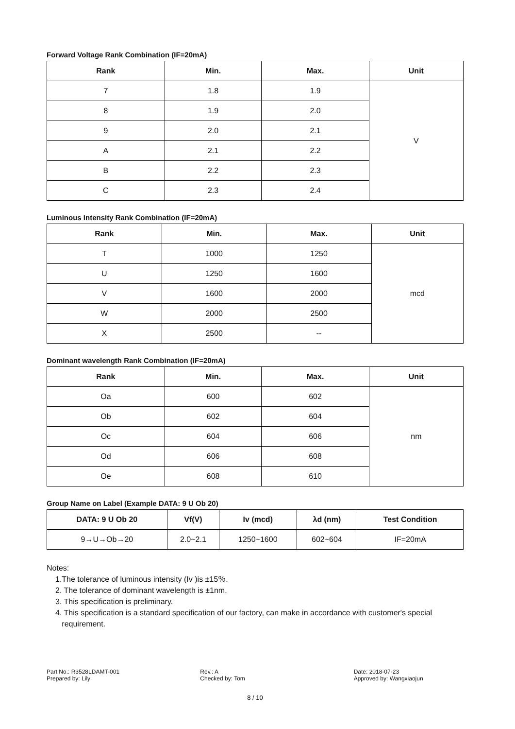Forward Voltage Rank Combination (IF=20mA)
| Rank | Min. | Max. | Unit |
| --- | --- | --- | --- |
| 7 | 1.8 | 1.9 | V |
| 8 | 1.9 | 2.0 | |
| 9 | 2.0 | 2.1 | |
| A | 2.1 | 2.2 | |
| B | 2.2 | 2.3 | |
| C | 2.3 | 2.4 | |
Luminous Intensity Rank Combination (IF=20mA)
| Rank | Min. | Max. | Unit |
| --- | --- | --- | --- |
| T | 1000 | 1250 | mcd |
| U | 1250 | 1600 | |
| V | 1600 | 2000 | |
| W | 2000 | 2500 | |
| X | 2500 | -- | |
Dominant wavelength Rank Combination (IF=20mA)
| Rank | Min. | Max. | Unit |
| --- | --- | --- | --- |
| Oa | 600 | 602 | nm |
| Ob | 602 | 604 | |
| Oc | 604 | 606 | |
| Od | 606 | 608 | |
| Oe | 608 | 610 | |
Group Name on Label (Example DATA: 9 U Ob 20)
| DATA: 9 U Ob 20 | Vf(V) | Iv (mcd) | λd (nm) | Test Condition |
| --- | --- | --- | --- | --- |
| 9→U→Ob→20 | 2.0~2.1 | 1250~1600 | 602~604 | IF=20mA |
Notes:
1.The tolerance of luminous intensity (Iv )is ±15％.
2. The tolerance of dominant wavelength is ±1nm.
3. This specification is preliminary.
4. This specification is a standard specification of our factory, can make in accordance with customer's special
requirement.
Part No.: R3528LDAMT-001
Prepared by: Lily
Rev.: A
Checked by: Tom
Date: 2018-07-23
Approved by: Wangxiaojun
8 / 10